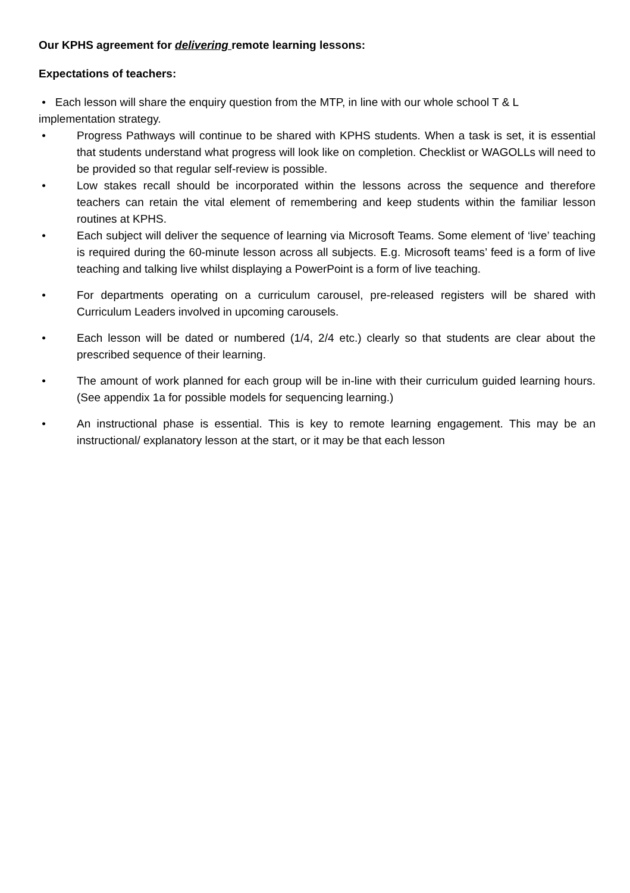Our KPHS agreement for delivering remote learning lessons:
Expectations of teachers:
• Each lesson will share the enquiry question from the MTP, in line with our whole school T & L implementation strategy.
• Progress Pathways will continue to be shared with KPHS students. When a task is set, it is essential that students understand what progress will look like on completion. Checklist or WAGOLLs will need to be provided so that regular self-review is possible.
• Low stakes recall should be incorporated within the lessons across the sequence and therefore teachers can retain the vital element of remembering and keep students within the familiar lesson routines at KPHS.
• Each subject will deliver the sequence of learning via Microsoft Teams. Some element of ‘live’ teaching is required during the 60-minute lesson across all subjects. E.g. Microsoft teams’ feed is a form of live teaching and talking live whilst displaying a PowerPoint is a form of live teaching.
• For departments operating on a curriculum carousel, pre-released registers will be shared with Curriculum Leaders involved in upcoming carousels.
• Each lesson will be dated or numbered (1/4, 2/4 etc.) clearly so that students are clear about the prescribed sequence of their learning.
• The amount of work planned for each group will be in-line with their curriculum guided learning hours. (See appendix 1a for possible models for sequencing learning.)
• An instructional phase is essential. This is key to remote learning engagement. This may be an instructional/ explanatory lesson at the start, or it may be that each lesson